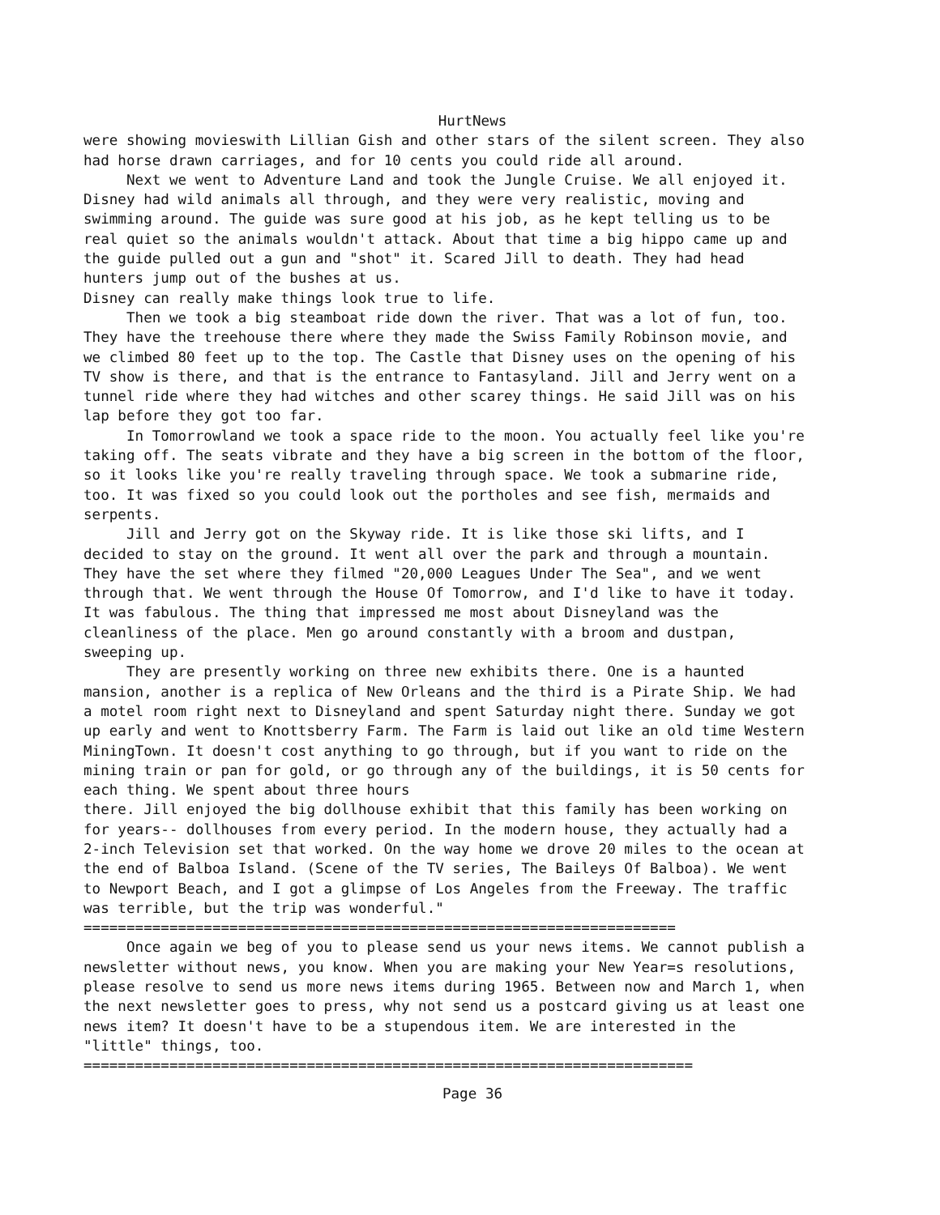HurtNews
were showing movieswith Lillian Gish and other stars of the silent screen. They also had horse drawn carriages, and for 10 cents you could ride all around. Next we went to Adventure Land and took the Jungle Cruise. We all enjoyed it. Disney had wild animals all through, and they were very realistic, moving and swimming around. The guide was sure good at his job, as he kept telling us to be real quiet so the animals wouldn't attack. About that time a big hippo came up and the guide pulled out a gun and "shot" it. Scared Jill to death. They had head hunters jump out of the bushes at us. Disney can really make things look true to life. Then we took a big steamboat ride down the river. That was a lot of fun, too. They have the treehouse there where they made the Swiss Family Robinson movie, and we climbed 80 feet up to the top. The Castle that Disney uses on the opening of his TV show is there, and that is the entrance to Fantasyland. Jill and Jerry went on a tunnel ride where they had witches and other scarey things. He said Jill was on his lap before they got too far. In Tomorrowland we took a space ride to the moon. You actually feel like you're taking off. The seats vibrate and they have a big screen in the bottom of the floor, so it looks like you're really traveling through space. We took a submarine ride, too. It was fixed so you could look out the portholes and see fish, mermaids and serpents. Jill and Jerry got on the Skyway ride. It is like those ski lifts, and I decided to stay on the ground. It went all over the park and through a mountain. They have the set where they filmed "20,000 Leagues Under The Sea", and we went through that. We went through the House Of Tomorrow, and I'd like to have it today. It was fabulous. The thing that impressed me most about Disneyland was the cleanliness of the place. Men go around constantly with a broom and dustpan, sweeping up. They are presently working on three new exhibits there. One is a haunted mansion, another is a replica of New Orleans and the third is a Pirate Ship. We had a motel room right next to Disneyland and spent Saturday night there. Sunday we got up early and went to Knottsberry Farm. The Farm is laid out like an old time Western MiningTown. It doesn't cost anything to go through, but if you want to ride on the mining train or pan for gold, or go through any of the buildings, it is 50 cents for each thing. We spent about three hours there. Jill enjoyed the big dollhouse exhibit that this family has been working on for years-- dollhouses from every period. In the modern house, they actually had a 2-inch Television set that worked. On the way home we drove 20 miles to the ocean at the end of Balboa Island. (Scene of the TV series, The Baileys Of Balboa). We went to Newport Beach, and I got a glimpse of Los Angeles from the Freeway. The traffic was terrible, but the trip was wonderful." ===================================================================== Once again we beg of you to please send us your news items. We cannot publish a newsletter without news, you know. When you are making your New Year=s resolutions, please resolve to send us more news items during 1965. Between now and March 1, when the next newsletter goes to press, why not send us a postcard giving us at least one news item? It doesn't have to be a stupendous item. We are interested in the "little" things, too. =======================================================================
Page 36